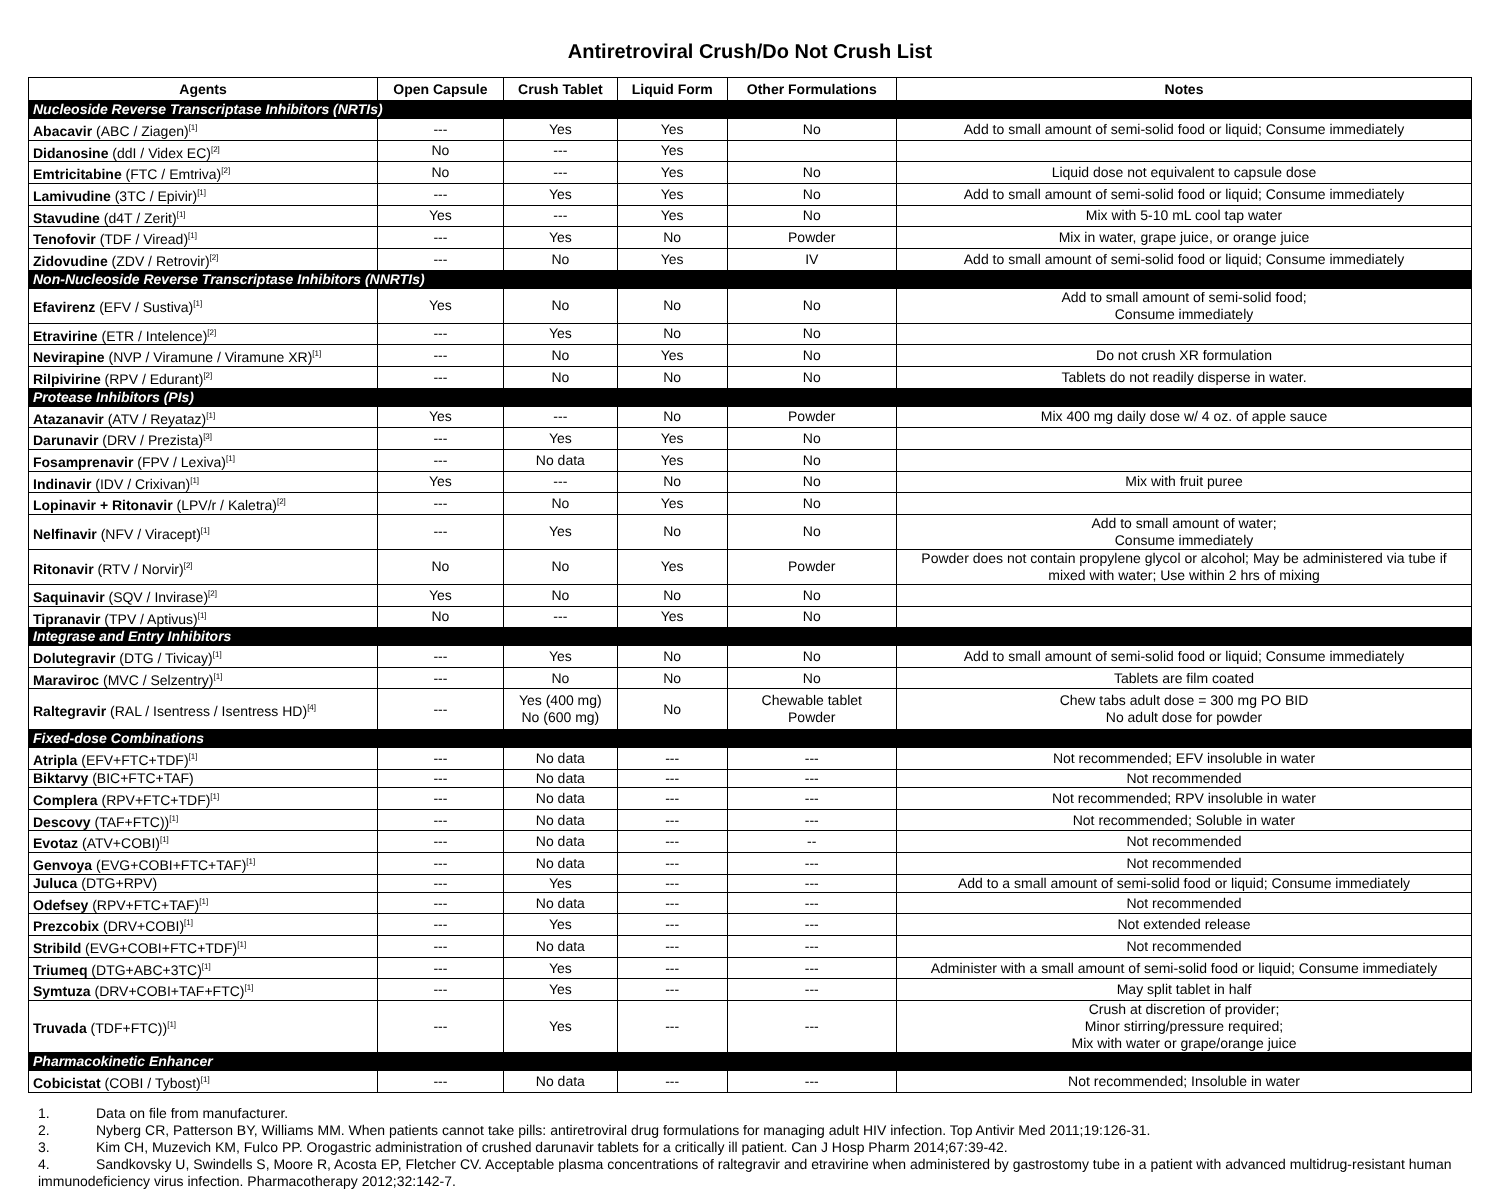Antiretroviral Crush/Do Not Crush List
| Agents | Open Capsule | Crush Tablet | Liquid Form | Other Formulations | Notes |
| --- | --- | --- | --- | --- | --- |
| Nucleoside Reverse Transcriptase Inhibitors (NRTIs) | | | | | |
| Abacavir (ABC / Ziagen)<sup>[1]</sup> | --- | Yes | Yes | No | Add to small amount of semi-solid food or liquid; Consume immediately |
| Didanosine (ddI / Videx EC)<sup>[2]</sup> | No | --- | Yes | | |
| Emtricitabine (FTC / Emtriva)<sup>[2]</sup> | No | --- | Yes | No | Liquid dose not equivalent to capsule dose |
| Lamivudine (3TC / Epivir)<sup>[1]</sup> | --- | Yes | Yes | No | Add to small amount of semi-solid food or liquid; Consume immediately |
| Stavudine (d4T / Zerit)<sup>[1]</sup> | Yes | --- | Yes | No | Mix with 5-10 mL cool tap water |
| Tenofovir (TDF / Viread)<sup>[1]</sup> | --- | Yes | No | Powder | Mix in water, grape juice, or orange juice |
| Zidovudine (ZDV / Retrovir)<sup>[2]</sup> | --- | No | Yes | IV | Add to small amount of semi-solid food or liquid; Consume immediately |
| Non-Nucleoside Reverse Transcriptase Inhibitors (NNRTIs) | | | | | |
| Efavirenz (EFV / Sustiva)<sup>[1]</sup> | Yes | No | No | No | Add to small amount of semi-solid food; Consume immediately |
| Etravirine (ETR / Intelence)<sup>[2]</sup> | --- | Yes | No | No | |
| Nevirapine (NVP / Viramune / Viramune XR)<sup>[1]</sup> | --- | No | Yes | No | Do not crush XR formulation |
| Rilpivirine (RPV / Edurant)<sup>[2]</sup> | --- | No | No | No | Tablets do not readily disperse in water. |
| Protease Inhibitors (PIs) | | | | | |
| Atazanavir (ATV / Reyataz)<sup>[1]</sup> | Yes | --- | No | Powder | Mix 400 mg daily dose w/ 4 oz. of apple sauce |
| Darunavir (DRV / Prezista)<sup>[3]</sup> | --- | Yes | Yes | No | |
| Fosamprenavir (FPV / Lexiva)<sup>[1]</sup> | --- | No data | Yes | No | |
| Indinavir (IDV / Crixivan)<sup>[1]</sup> | Yes | --- | No | No | Mix with fruit puree |
| Lopinavir + Ritonavir (LPV/r / Kaletra)<sup>[2]</sup> | --- | No | Yes | No | |
| Nelfinavir (NFV / Viracept)<sup>[1]</sup> | --- | Yes | No | No | Add to small amount of water; Consume immediately |
| Ritonavir (RTV / Norvir)<sup>[2]</sup> | No | No | Yes | Powder | Powder does not contain propylene glycol or alcohol; May be administered via tube if mixed with water; Use within 2 hrs of mixing |
| Saquinavir (SQV / Invirase)<sup>[2]</sup> | Yes | No | No | No | |
| Tipranavir (TPV / Aptivus)<sup>[1]</sup> | No | --- | Yes | No | |
| Integrase and Entry Inhibitors | | | | | |
| Dolutegravir (DTG / Tivicay)<sup>[1]</sup> | --- | Yes | No | No | Add to small amount of semi-solid food or liquid; Consume immediately |
| Maraviroc (MVC / Selzentry)<sup>[1]</sup> | --- | No | No | No | Tablets are film coated |
| Raltegravir (RAL / Isentress / Isentress HD)<sup>[4]</sup> | --- | Yes (400 mg) No (600 mg) | No | Chewable tablet Powder | Chew tabs adult dose = 300 mg PO BID No adult dose for powder |
| Fixed-dose Combinations | | | | | |
| Atripla (EFV+FTC+TDF)<sup>[1]</sup> | --- | No data | --- | --- | Not recommended; EFV insoluble in water |
| Biktarvy (BIC+FTC+TAF) | --- | No data | --- | --- | Not recommended |
| Complera (RPV+FTC+TDF)<sup>[1]</sup> | --- | No data | --- | --- | Not recommended; RPV insoluble in water |
| Descovy (TAF+FTC))<sup>[1]</sup> | --- | No data | --- | --- | Not recommended; Soluble in water |
| Evotaz (ATV+COBI)<sup>[1]</sup> | --- | No data | --- | -- | Not recommended |
| Genvoya (EVG+COBI+FTC+TAF)<sup>[1]</sup> | --- | No data | --- | --- | Not recommended |
| Juluca (DTG+RPV) | --- | Yes | --- | --- | Add to a small amount of semi-solid food or liquid; Consume immediately |
| Odefsey (RPV+FTC+TAF)<sup>[1]</sup> | --- | No data | --- | --- | Not recommended |
| Prezcobix (DRV+COBI)<sup>[1]</sup> | --- | Yes | --- | --- | Not extended release |
| Stribild (EVG+COBI+FTC+TDF)<sup>[1]</sup> | --- | No data | --- | --- | Not recommended |
| Triumeq (DTG+ABC+3TC)<sup>[1]</sup> | --- | Yes | --- | --- | Administer with a small amount of semi-solid food or liquid; Consume immediately |
| Symtuza (DRV+COBI+TAF+FTC)<sup>[1]</sup> | --- | Yes | --- | --- | May split tablet in half |
| Truvada (TDF+FTC))<sup>[1]</sup> | --- | Yes | --- | --- | Crush at discretion of provider; Minor stirring/pressure required; Mix with water or grape/orange juice |
| Pharmacokinetic Enhancer | | | | | |
| Cobicistat (COBI / Tybost)<sup>[1]</sup> | --- | No data | --- | --- | Not recommended; Insoluble in water |
1. Data on file from manufacturer.
2. Nyberg CR, Patterson BY, Williams MM. When patients cannot take pills: antiretroviral drug formulations for managing adult HIV infection. Top Antivir Med 2011;19:126-31.
3. Kim CH, Muzevich KM, Fulco PP. Orogastric administration of crushed darunavir tablets for a critically ill patient. Can J Hosp Pharm 2014;67:39-42.
4. Sandkovsky U, Swindells S, Moore R, Acosta EP, Fletcher CV. Acceptable plasma concentrations of raltegravir and etravirine when administered by gastrostomy tube in a patient with advanced multidrug-resistant human immunodeficiency virus infection. Pharmacotherapy 2012;32:142-7.